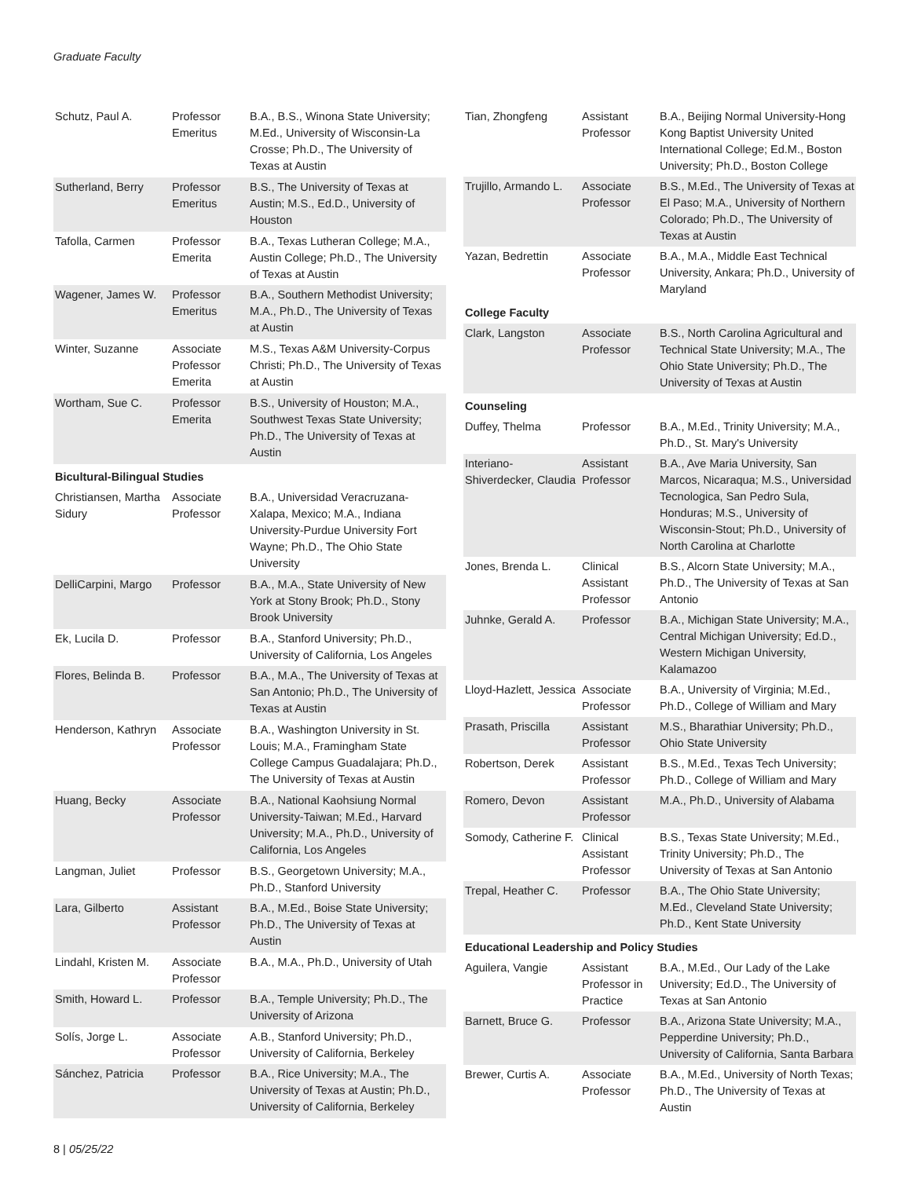Graduate Faculty
| Schutz, Paul A. | Professor Emeritus | B.A., B.S., Winona State University; M.Ed., University of Wisconsin-La Crosse; Ph.D., The University of Texas at Austin |
| Sutherland, Berry | Professor Emeritus | B.S., The University of Texas at Austin; M.S., Ed.D., University of Houston |
| Tafolla, Carmen | Professor Emerita | B.A., Texas Lutheran College; M.A., Austin College; Ph.D., The University of Texas at Austin |
| Wagener, James W. | Professor Emeritus | B.A., Southern Methodist University; M.A., Ph.D., The University of Texas at Austin |
| Winter, Suzanne | Associate Professor Emerita | M.S., Texas A&M University-Corpus Christi; Ph.D., The University of Texas at Austin |
| Wortham, Sue C. | Professor Emerita | B.S., University of Houston; M.A., Southwest Texas State University; Ph.D., The University of Texas at Austin |
| Bicultural-Bilingual Studies | | |
| Christiansen, Martha Sidury | Associate Professor | B.A., Universidad Veracruzana-Xalapa, Mexico; M.A., Indiana University-Purdue University Fort Wayne; Ph.D., The Ohio State University |
| DelliCarpini, Margo | Professor | B.A., M.A., State University of New York at Stony Brook; Ph.D., Stony Brook University |
| Ek, Lucila D. | Professor | B.A., Stanford University; Ph.D., University of California, Los Angeles |
| Flores, Belinda B. | Professor | B.A., M.A., The University of Texas at San Antonio; Ph.D., The University of Texas at Austin |
| Henderson, Kathryn | Associate Professor | B.A., Washington University in St. Louis; M.A., Framingham State College Campus Guadalajara; Ph.D., The University of Texas at Austin |
| Huang, Becky | Associate Professor | B.A., National Kaohsiung Normal University-Taiwan; M.Ed., Harvard University; M.A., Ph.D., University of California, Los Angeles |
| Langman, Juliet | Professor | B.S., Georgetown University; M.A., Ph.D., Stanford University |
| Lara, Gilberto | Assistant Professor | B.A., M.Ed., Boise State University; Ph.D., The University of Texas at Austin |
| Lindahl, Kristen M. | Associate Professor | B.A., M.A., Ph.D., University of Utah |
| Smith, Howard L. | Professor | B.A., Temple University; Ph.D., The University of Arizona |
| Solís, Jorge L. | Associate Professor | A.B., Stanford University; Ph.D., University of California, Berkeley |
| Sánchez, Patricia | Professor | B.A., Rice University; M.A., The University of Texas at Austin; Ph.D., University of California, Berkeley |
| Tian, Zhongfeng | Assistant Professor | B.A., Beijing Normal University-Hong Kong Baptist University United International College; Ed.M., Boston University; Ph.D., Boston College |
| Trujillo, Armando L. | Associate Professor | B.S., M.Ed., The University of Texas at El Paso; M.A., University of Northern Colorado; Ph.D., The University of Texas at Austin |
| Yazan, Bedrettin | Associate Professor | B.A., M.A., Middle East Technical University, Ankara; Ph.D., University of Maryland |
| College Faculty | | |
| Clark, Langston | Associate Professor | B.S., North Carolina Agricultural and Technical State University; M.A., The Ohio State University; Ph.D., The University of Texas at Austin |
| Counseling | | |
| Duffey, Thelma | Professor | B.A., M.Ed., Trinity University; M.A., Ph.D., St. Mary's University |
| Interiano-Shiverdecker, Claudia | Assistant Professor | B.A., Ave Maria University, San Marcos, Nicaraqua; M.S., Universidad Tecnologica, San Pedro Sula, Honduras; M.S., University of Wisconsin-Stout; Ph.D., University of North Carolina at Charlotte |
| Jones, Brenda L. | Clinical Assistant Professor | B.S., Alcorn State University; M.A., Ph.D., The University of Texas at San Antonio |
| Juhnke, Gerald A. | Professor | B.A., Michigan State University; M.A., Central Michigan University; Ed.D., Western Michigan University, Kalamazoo |
| Lloyd-Hazlett, Jessica | Associate Professor | B.A., University of Virginia; M.Ed., Ph.D., College of William and Mary |
| Prasath, Priscilla | Assistant Professor | M.S., Bharathiar University; Ph.D., Ohio State University |
| Robertson, Derek | Assistant Professor | B.S., M.Ed., Texas Tech University; Ph.D., College of William and Mary |
| Romero, Devon | Assistant Professor | M.A., Ph.D., University of Alabama |
| Somody, Catherine F. | Clinical Assistant Professor | B.S., Texas State University; M.Ed., Trinity University; Ph.D., The University of Texas at San Antonio |
| Trepal, Heather C. | Professor | B.A., The Ohio State University; M.Ed., Cleveland State University; Ph.D., Kent State University |
| Educational Leadership and Policy Studies | | |
| Aguilera, Vangie | Assistant Professor in Practice | B.A., M.Ed., Our Lady of the Lake University; Ed.D., The University of Texas at San Antonio |
| Barnett, Bruce G. | Professor | B.A., Arizona State University; M.A., Pepperdine University; Ph.D., University of California, Santa Barbara |
| Brewer, Curtis A. | Associate Professor | B.A., M.Ed., University of North Texas; Ph.D., The University of Texas at Austin |
8 | 05/25/22